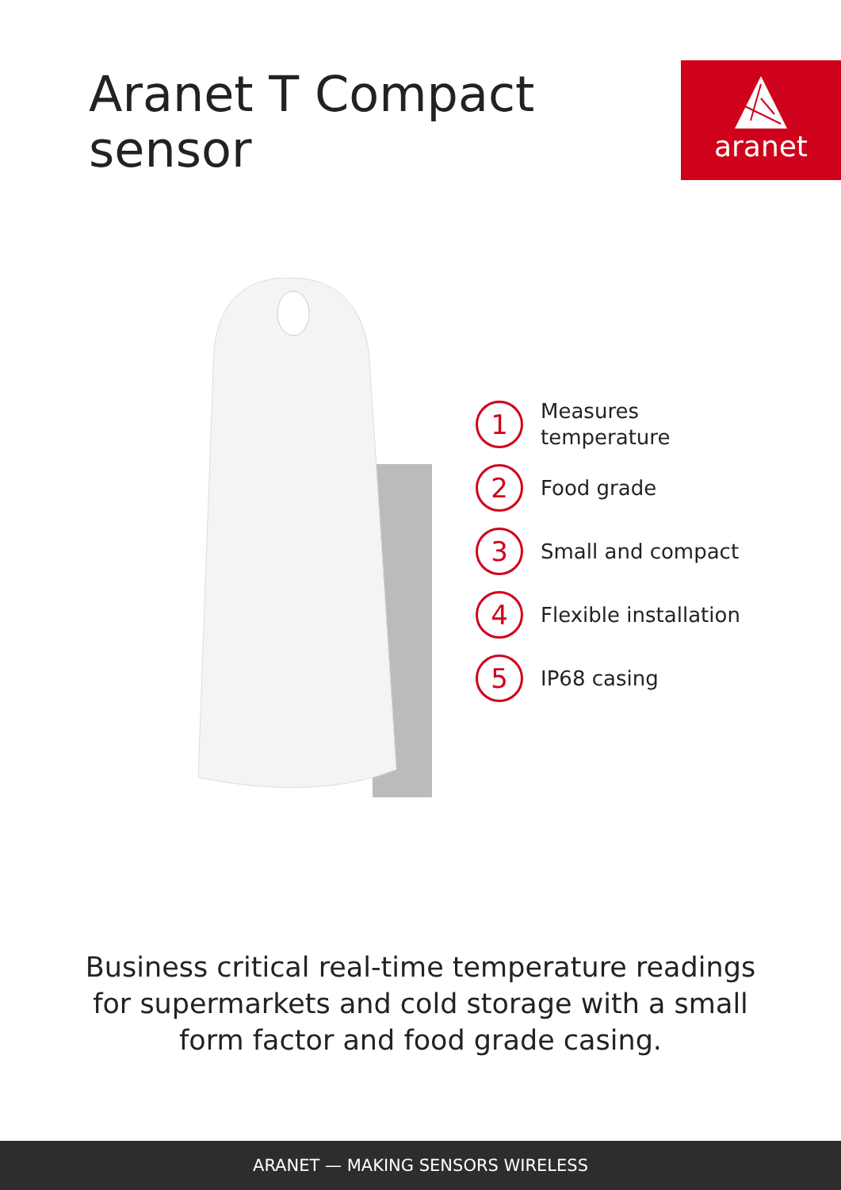Aranet T Compact sensor
aranet
1
Measures
temperature
2
Food grade
3
Small and compact
4
Flexible installation
5
IP68 casing
Business critical real-time temperature readings for supermarkets and cold storage with a small form factor and food grade casing.
ARANET — MAKING SENSORS WIRELESS